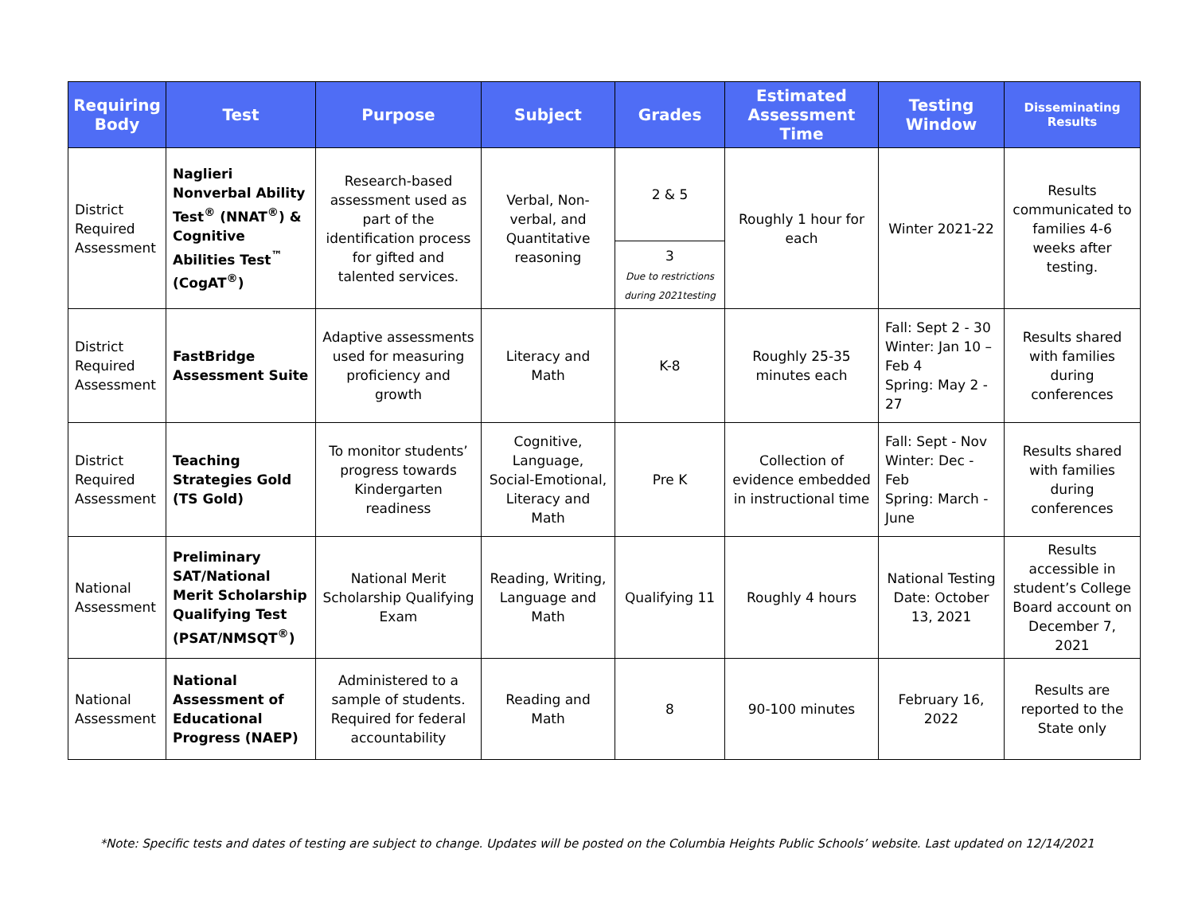| Requiring Body | Test | Purpose | Subject | Grades | Estimated Assessment Time | Testing Window | Disseminating Results |
| --- | --- | --- | --- | --- | --- | --- | --- |
| District Required Assessment | Naglieri Nonverbal Ability Test<sup>®</sup> (NNAT<sup>®</sup>) & Cognitive Abilities Test<sup>™</sup> (CogAT<sup>®</sup>) | Research-based assessment used as part of the identification process for gifted and talented services. | Verbal, Non-verbal, and Quantitative reasoning | 2 & 5 | Roughly 1 hour for each | Winter 2021-22 | Results communicated to families 4-6 weeks after testing. |
| | | | | 3 Due to restrictions during 2021testing | | | |
| District Required Assessment | FastBridge Assessment Suite | Adaptive assessments used for measuring proficiency and growth | Literacy and Math | K-8 | Roughly 25-35 minutes each | Fall: Sept 2 - 30 Winter: Jan 10 – Feb 4 Spring: May 2 - 27 | Results shared with families during conferences |
| District Required Assessment | Teaching Strategies Gold (TS Gold) | To monitor students’ progress towards Kindergarten readiness | Cognitive, Language, Social-Emotional, Literacy and Math | Pre K | Collection of evidence embedded in instructional time | Fall: Sept - Nov Winter: Dec - Feb Spring: March - June | Results shared with families during conferences |
| National Assessment | Preliminary SAT/National Merit Scholarship Qualifying Test (PSAT/NMSQT<sup>®</sup>) | National Merit Scholarship Qualifying Exam | Reading, Writing, Language and Math | Qualifying 11 | Roughly 4 hours | National Testing Date: October 13, 2021 | Results accessible in student’s College Board account on December 7, 2021 |
| National Assessment | National Assessment of Educational Progress (NAEP) | Administered to a sample of students. Required for federal accountability | Reading and Math | 8 | 90-100 minutes | February 16, 2022 | Results are reported to the State only |
*Note: Specific tests and dates of testing are subject to change. Updates will be posted on the Columbia Heights Public Schools’ website. Last updated on 12/14/2021